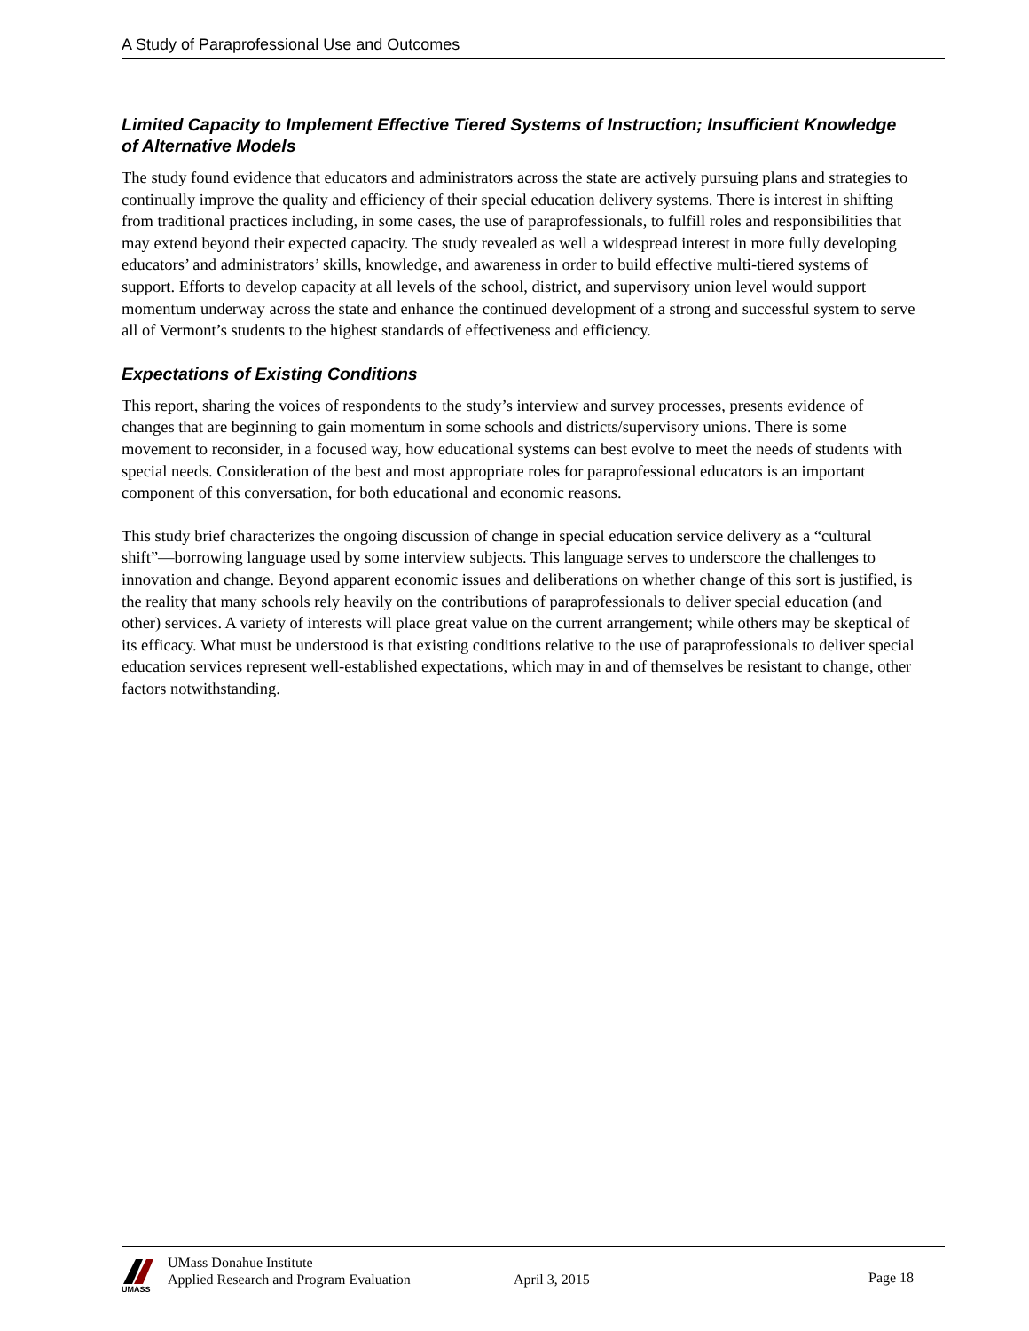A Study of Paraprofessional Use and Outcomes
Limited Capacity to Implement Effective Tiered Systems of Instruction; Insufficient Knowledge of Alternative Models
The study found evidence that educators and administrators across the state are actively pursuing plans and strategies to continually improve the quality and efficiency of their special education delivery systems. There is interest in shifting from traditional practices including, in some cases, the use of paraprofessionals, to fulfill roles and responsibilities that may extend beyond their expected capacity. The study revealed as well a widespread interest in more fully developing educators’ and administrators’ skills, knowledge, and awareness in order to build effective multi-tiered systems of support. Efforts to develop capacity at all levels of the school, district, and supervisory union level would support momentum underway across the state and enhance the continued development of a strong and successful system to serve all of Vermont’s students to the highest standards of effectiveness and efficiency.
Expectations of Existing Conditions
This report, sharing the voices of respondents to the study’s interview and survey processes, presents evidence of changes that are beginning to gain momentum in some schools and districts/supervisory unions. There is some movement to reconsider, in a focused way, how educational systems can best evolve to meet the needs of students with special needs. Consideration of the best and most appropriate roles for paraprofessional educators is an important component of this conversation, for both educational and economic reasons.
This study brief characterizes the ongoing discussion of change in special education service delivery as a “cultural shift”—borrowing language used by some interview subjects. This language serves to underscore the challenges to innovation and change. Beyond apparent economic issues and deliberations on whether change of this sort is justified, is the reality that many schools rely heavily on the contributions of paraprofessionals to deliver special education (and other) services. A variety of interests will place great value on the current arrangement; while others may be skeptical of its efficacy. What must be understood is that existing conditions relative to the use of paraprofessionals to deliver special education services represent well-established expectations, which may in and of themselves be resistant to change, other factors notwithstanding.
UMASS
UMass Donahue Institute
Applied Research and Program Evaluation
April 3, 2015 Page 18